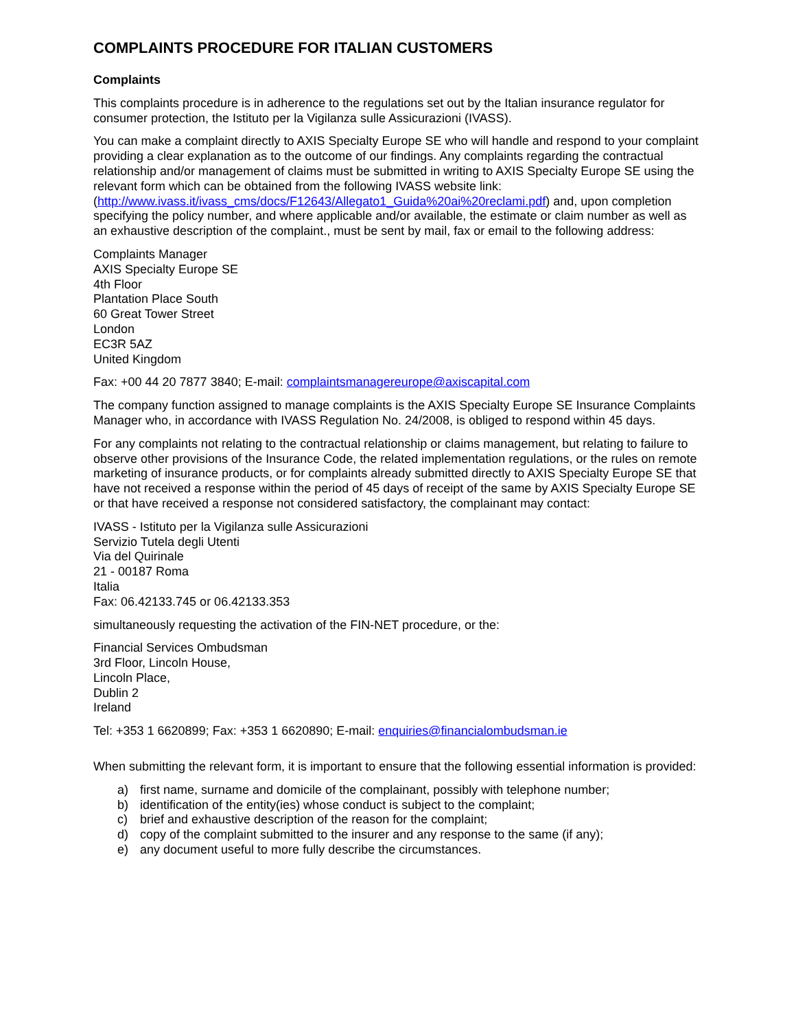COMPLAINTS PROCEDURE FOR ITALIAN CUSTOMERS
Complaints
This complaints procedure is in adherence to the regulations set out by the Italian insurance regulator for consumer protection, the Istituto per la Vigilanza sulle Assicurazioni (IVASS).
You can make a complaint directly to AXIS Specialty Europe SE who will handle and respond to your complaint providing a clear explanation as to the outcome of our findings. Any complaints regarding the contractual relationship and/or management of claims must be submitted in writing to AXIS Specialty Europe SE using the relevant form which can be obtained from the following IVASS website link: (http://www.ivass.it/ivass_cms/docs/F12643/Allegato1_Guida%20ai%20reclami.pdf) and, upon completion specifying the policy number, and where applicable and/or available, the estimate or claim number as well as an exhaustive description of the complaint., must be sent by mail, fax or email to the following address:
Complaints Manager
AXIS Specialty Europe SE
4th Floor
Plantation Place South
60 Great Tower Street
London
EC3R 5AZ
United Kingdom
Fax: +00 44 20 7877 3840; E-mail: complaintsmanagereurope@axiscapital.com
The company function assigned to manage complaints is the AXIS Specialty Europe SE Insurance Complaints Manager who, in accordance with IVASS Regulation No. 24/2008, is obliged to respond within 45 days.
For any complaints not relating to the contractual relationship or claims management, but relating to failure to observe other provisions of the Insurance Code, the related implementation regulations, or the rules on remote marketing of insurance products, or for complaints already submitted directly to AXIS Specialty Europe SE that have not received a response within the period of 45 days of receipt of the same by AXIS Specialty Europe SE or that have received a response not considered satisfactory, the complainant may contact:
IVASS - Istituto per la Vigilanza sulle Assicurazioni
Servizio Tutela degli Utenti
Via del Quirinale
21 - 00187 Roma
Italia
Fax: 06.42133.745 or 06.42133.353
simultaneously requesting the activation of the FIN-NET procedure, or the:
Financial Services Ombudsman
3rd Floor, Lincoln House,
Lincoln Place,
Dublin 2
Ireland
Tel: +353 1 6620899; Fax: +353 1 6620890; E-mail: enquiries@financialombudsman.ie
When submitting the relevant form, it is important to ensure that the following essential information is provided:
a) first name, surname and domicile of the complainant, possibly with telephone number;
b) identification of the entity(ies) whose conduct is subject to the complaint;
c) brief and exhaustive description of the reason for the complaint;
d) copy of the complaint submitted to the insurer and any response to the same (if any);
e) any document useful to more fully describe the circumstances.